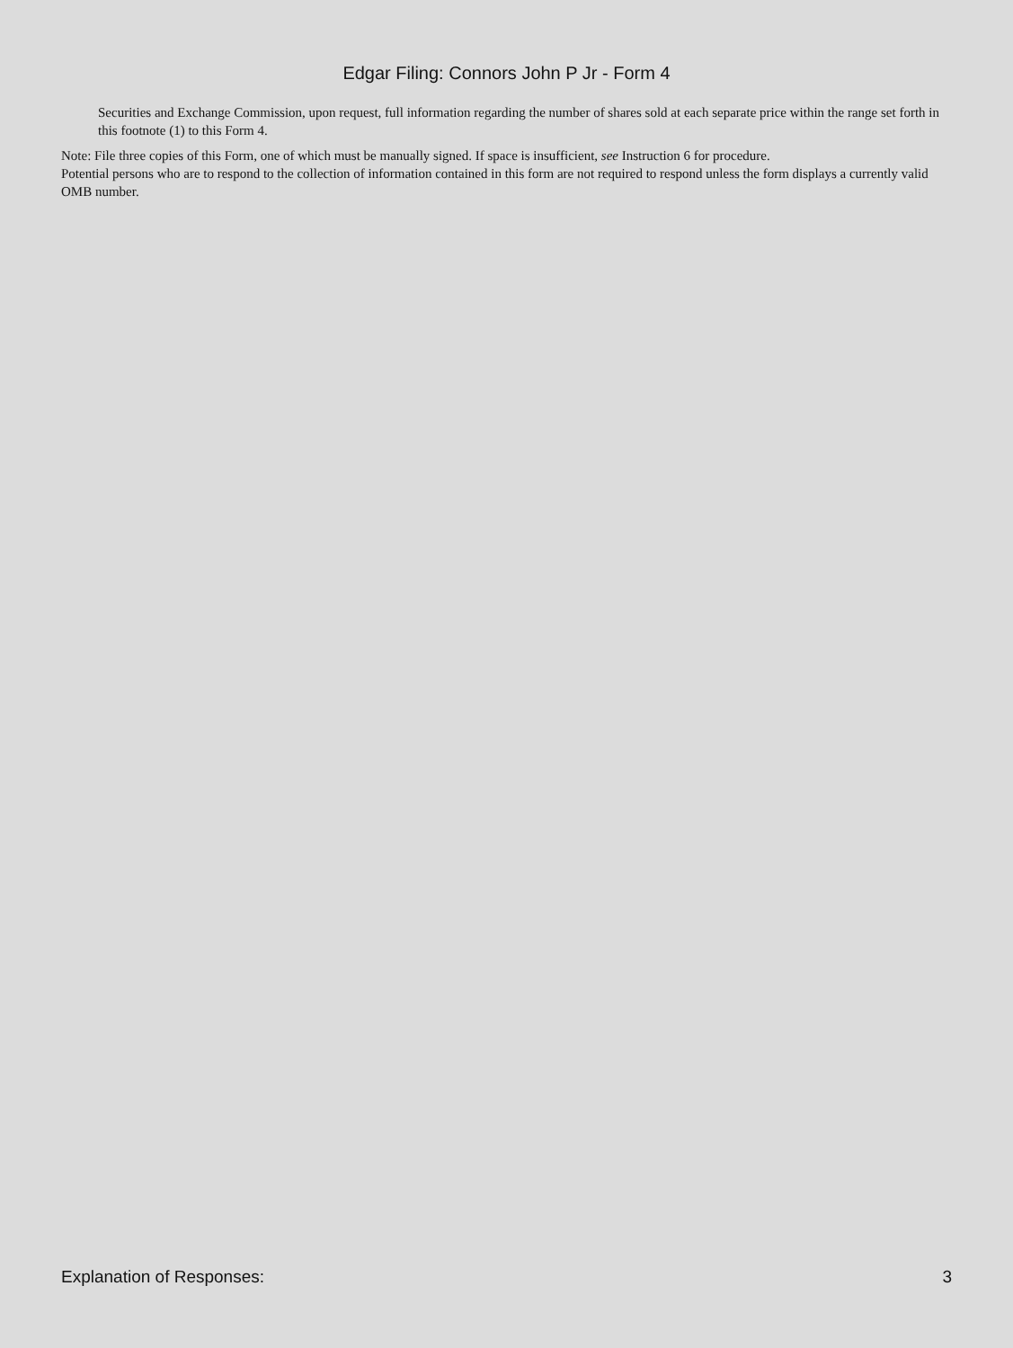Edgar Filing: Connors John P Jr - Form 4
Securities and Exchange Commission, upon request, full information regarding the number of shares sold at each separate price within the range set forth in this footnote (1) to this Form 4.
Note: File three copies of this Form, one of which must be manually signed. If space is insufficient, see Instruction 6 for procedure.
Potential persons who are to respond to the collection of information contained in this form are not required to respond unless the form displays a currently valid OMB number.
Explanation of Responses: 3